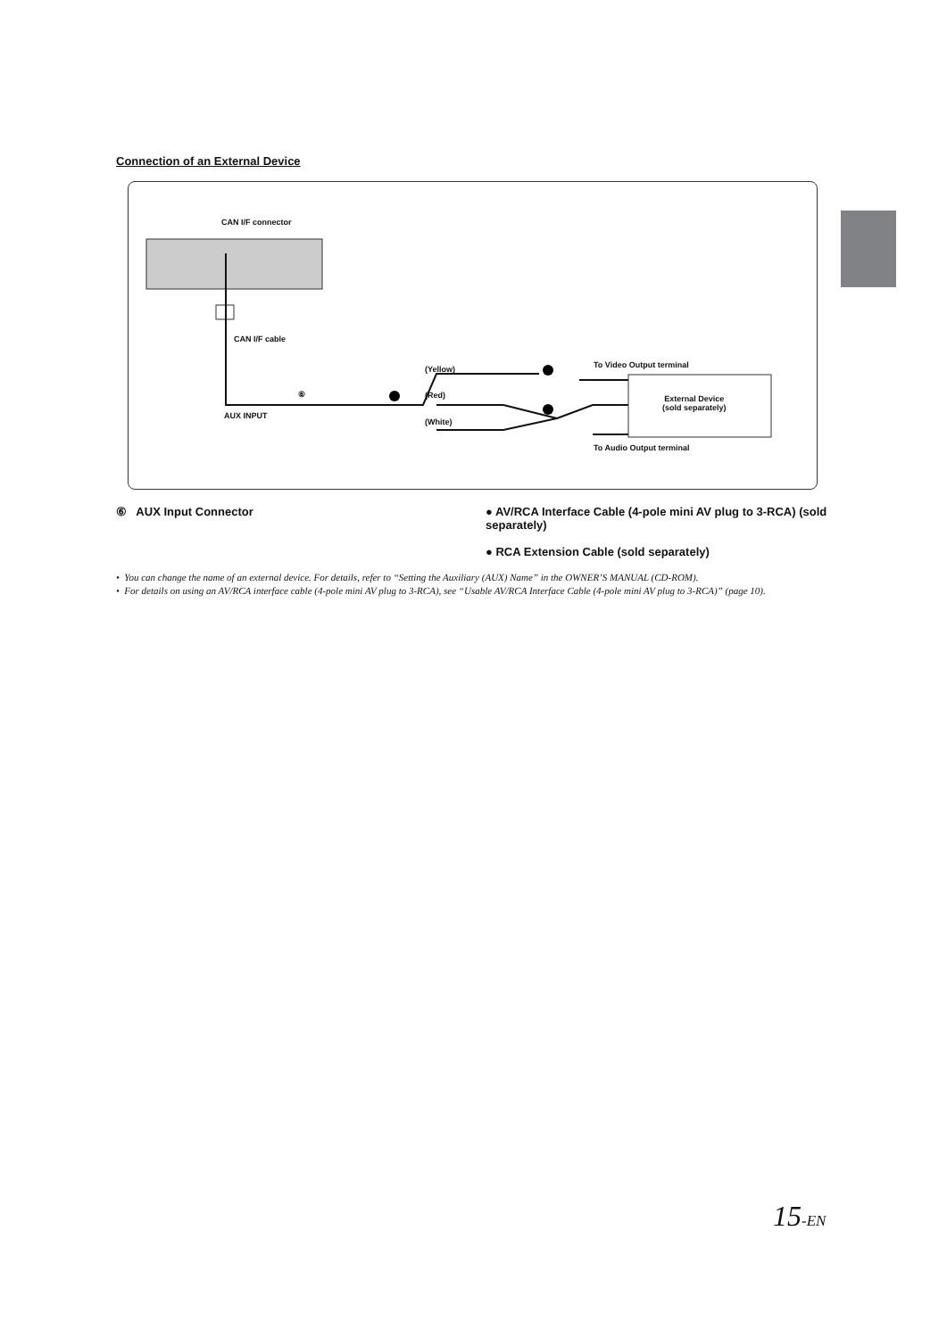Connection of an External Device
CAN I/F connector
CAN I/F cable
AUX INPUT
⑥
(Yellow)
(Red)
(White)
To Video Output terminal
External Device
(sold separately)
To Audio Output terminal
⑥ AUX Input Connector ● AV/RCA Interface Cable (4-pole mini AV plug to 3-RCA) (sold separately)
● RCA Extension Cable (sold separately)
• You can change the name of an external device. For details, refer to “Setting the Auxiliary (AUX) Name” in the OWNER’S MANUAL (CD-ROM).
• For details on using an AV/RCA interface cable (4-pole mini AV plug to 3-RCA), see “Usable AV/RCA Interface Cable (4-pole mini AV plug to 3-RCA)” (page 10).
15-EN